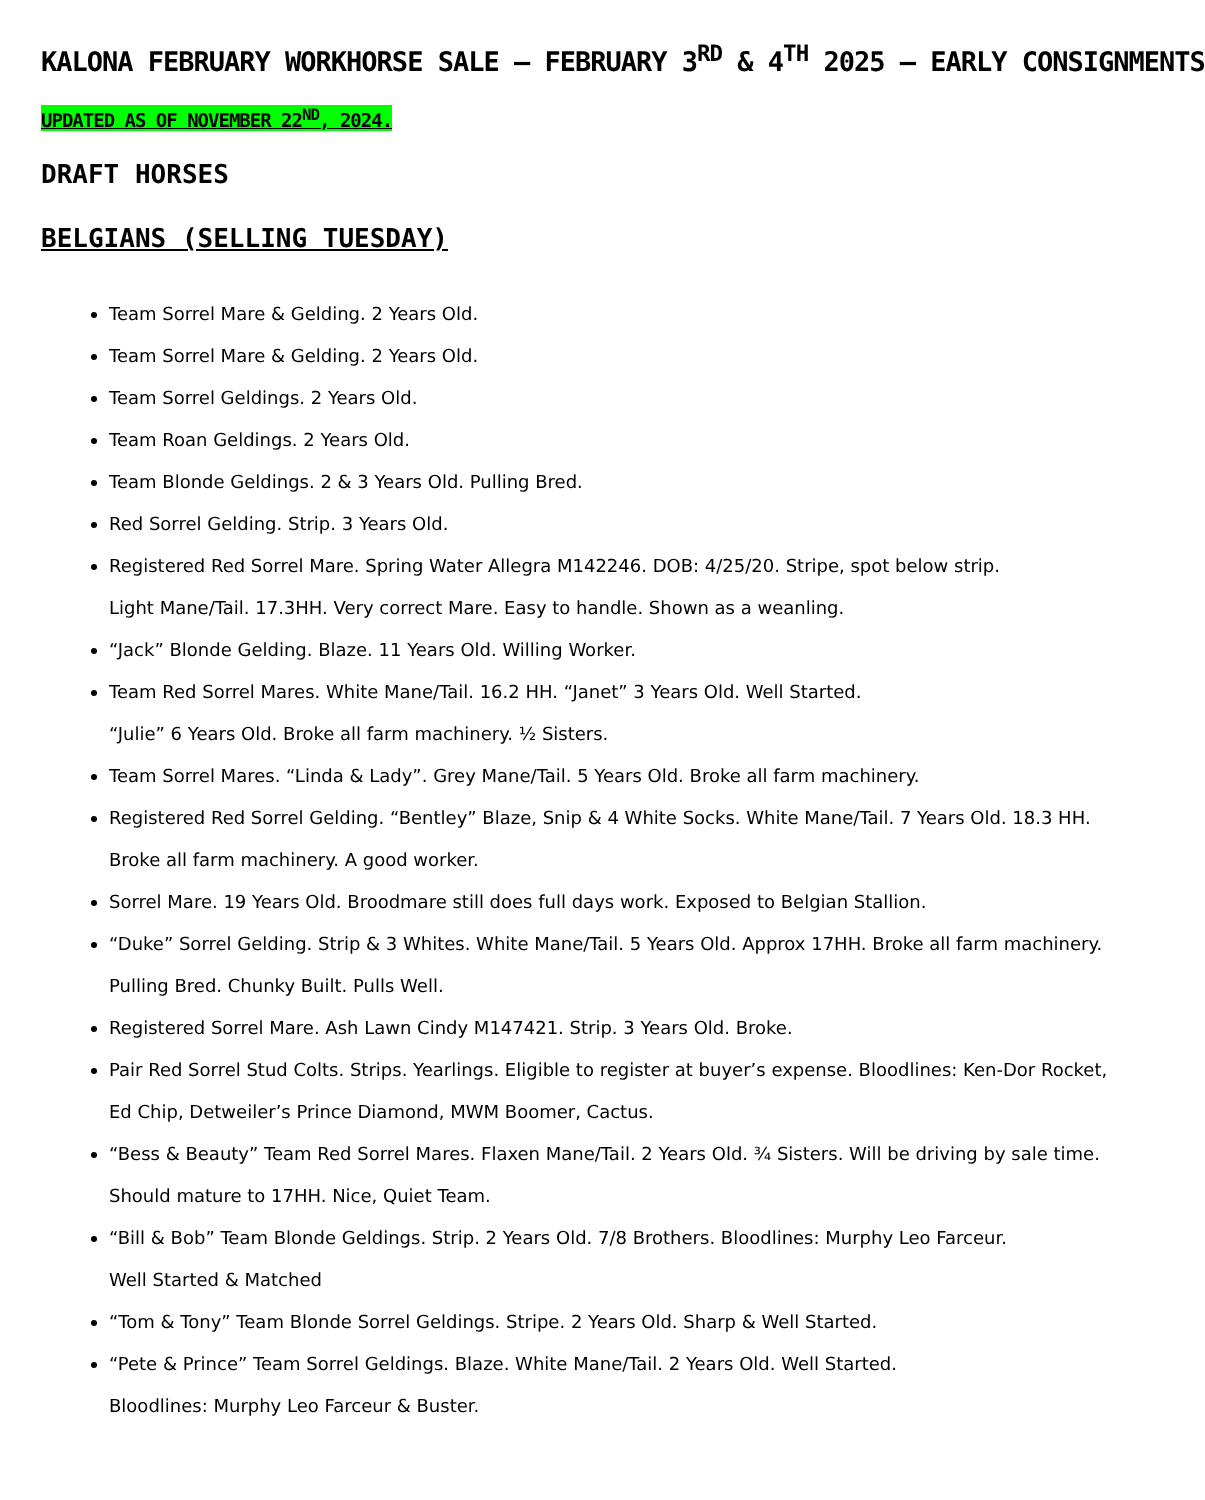KALONA FEBRUARY WORKHORSE SALE – FEBRUARY 3<sup>RD</sup> & 4<sup>TH</sup> 2025 – EARLY CONSIGNMENTS
UPDATED AS OF NOVEMBER 22<sup>ND</sup>, 2024.
DRAFT HORSES
BELGIANS (SELLING TUESDAY)
Team Sorrel Mare & Gelding. 2 Years Old.
Team Sorrel Mare & Gelding. 2 Years Old.
Team Sorrel Geldings. 2 Years Old.
Team Roan Geldings. 2 Years Old.
Team Blonde Geldings. 2 & 3 Years Old. Pulling Bred.
Red Sorrel Gelding. Strip. 3 Years Old.
Registered Red Sorrel Mare. Spring Water Allegra M142246. DOB: 4/25/20. Stripe, spot below strip.
Light Mane/Tail. 17.3HH. Very correct Mare. Easy to handle. Shown as a weanling.
“Jack” Blonde Gelding. Blaze. 11 Years Old. Willing Worker.
Team Red Sorrel Mares. White Mane/Tail. 16.2 HH. “Janet” 3 Years Old. Well Started.
“Julie” 6 Years Old. Broke all farm machinery. ½ Sisters.
Team Sorrel Mares. “Linda & Lady”. Grey Mane/Tail. 5 Years Old. Broke all farm machinery.
Registered Red Sorrel Gelding. “Bentley” Blaze, Snip & 4 White Socks. White Mane/Tail. 7 Years Old. 18.3 HH.
Broke all farm machinery. A good worker.
Sorrel Mare. 19 Years Old. Broodmare still does full days work. Exposed to Belgian Stallion.
“Duke” Sorrel Gelding. Strip & 3 Whites. White Mane/Tail. 5 Years Old. Approx 17HH. Broke all farm machinery.
Pulling Bred. Chunky Built. Pulls Well.
Registered Sorrel Mare. Ash Lawn Cindy M147421. Strip. 3 Years Old. Broke.
Pair Red Sorrel Stud Colts. Strips. Yearlings. Eligible to register at buyer’s expense. Bloodlines: Ken-Dor Rocket,
Ed Chip, Detweiler’s Prince Diamond, MWM Boomer, Cactus.
“Bess & Beauty” Team Red Sorrel Mares. Flaxen Mane/Tail. 2 Years Old. ¾ Sisters. Will be driving by sale time.
Should mature to 17HH. Nice, Quiet Team.
“Bill & Bob” Team Blonde Geldings. Strip. 2 Years Old. 7/8 Brothers. Bloodlines: Murphy Leo Farceur.
Well Started & Matched
“Tom & Tony” Team Blonde Sorrel Geldings. Stripe. 2 Years Old. Sharp & Well Started.
“Pete & Prince” Team Sorrel Geldings. Blaze. White Mane/Tail. 2 Years Old. Well Started.
Bloodlines: Murphy Leo Farceur & Buster.